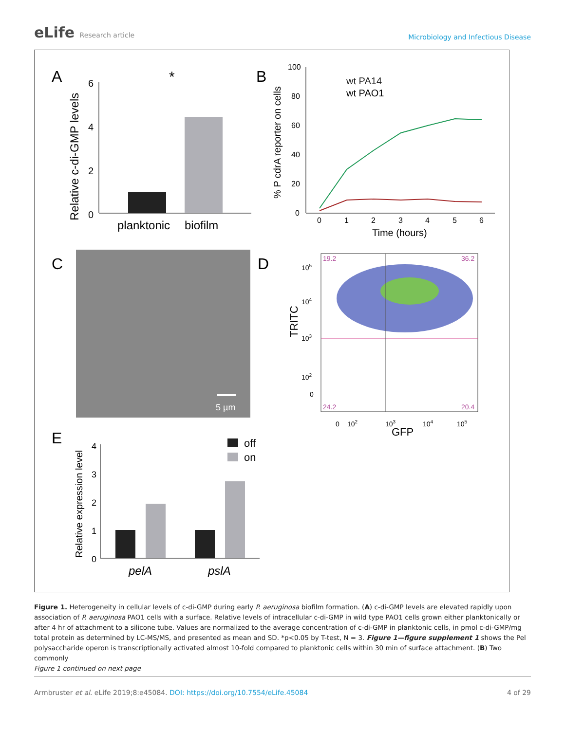eLife Research article
Microbiology and Infectious Disease
A
Relative c-di-GMP levels
6
4
2
0
planktonic
biofilm
*
B
% P cdrA reporter on cells
100
80
60
40
20
0
0
1
2
3
4
5
6
Time (hours)
wt PA14
wt PAO1
C
5 µm
D
19.2
36.2
24.2
20.4
TRITC
105
104
103
102
0
0
102
103
104
105
GFP
E
Relative expression level
4
3
2
1
0
off
on
pelA
pslA
Figure 1. Heterogeneity in cellular levels of c-di-GMP during early P. aeruginosa biofilm formation. (A) c-di-GMP levels are elevated rapidly upon association of P. aeruginosa PAO1 cells with a surface. Relative levels of intracellular c-di-GMP in wild type PAO1 cells grown either planktonically or after 4 hr of attachment to a silicone tube. Values are normalized to the average concentration of c-di-GMP in planktonic cells, in pmol c-di-GMP/mg total protein as determined by LC-MS/MS, and presented as mean and SD. *p<0.05 by T-test, N = 3. Figure 1—figure supplement 1 shows the Pel polysaccharide operon is transcriptionally activated almost 10-fold compared to planktonic cells within 30 min of surface attachment. (B) Two commonly
Figure 1 continued on next page
Armbruster et al. eLife 2019;8:e45084. DOI: https://doi.org/10.7554/eLife.45084
4 of 29